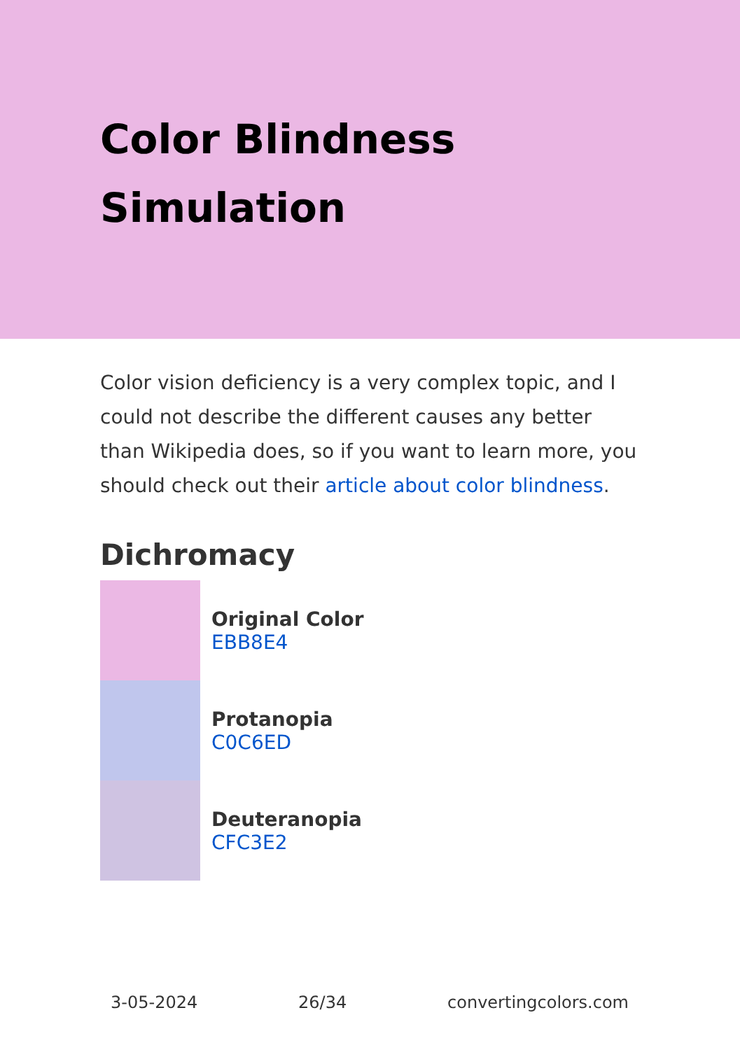Color Blindness
Simulation
Color vision deficiency is a very complex topic, and I could not describe the different causes any better than Wikipedia does, so if you want to learn more, you should check out their article about color blindness.
Dichromacy
Original Color
EBB8E4
Protanopia
C0C6ED
Deuteranopia
CFC3E2
3-05-2024 26/34 convertingcolors.com